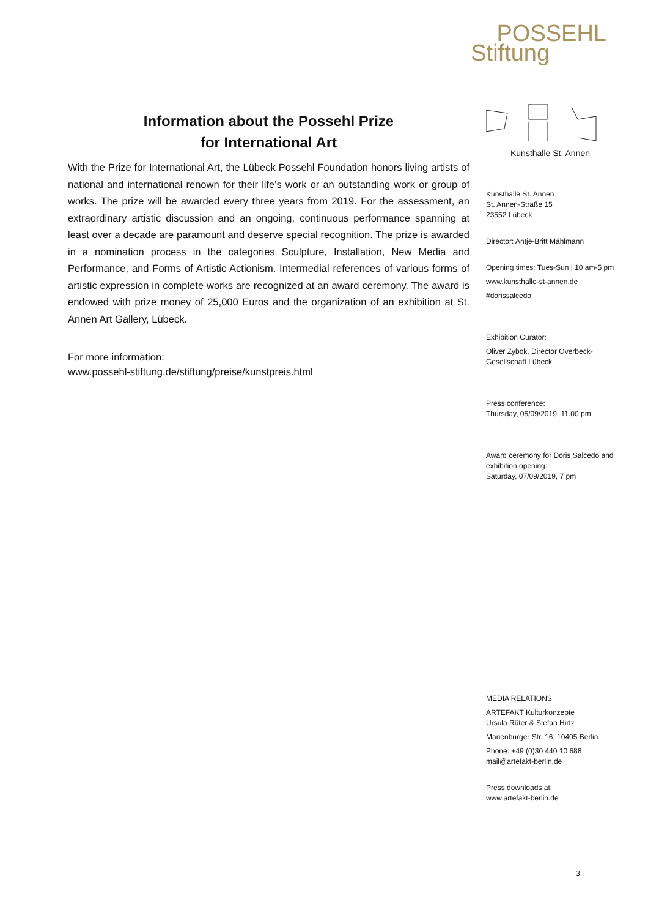POSSEHL
Stiftung
Information about the Possehl Prize
for International Art
With the Prize for International Art, the Lübeck Possehl Foundation honors living artists of national and international renown for their life's work or an outstanding work or group of works. The prize will be awarded every three years from 2019. For the assessment, an extraordinary artistic discussion and an ongoing, continuous performance spanning at least over a decade are paramount and deserve special recognition. The prize is awarded in a nomination process in the categories Sculpture, Installation, New Media and Performance, and Forms of Artistic Actionism. Intermedial references of various forms of artistic expression in complete works are recognized at an award ceremony. The award is endowed with prize money of 25,000 Euros and the organization of an exhibition at St. Annen Art Gallery, Lübeck.
For more information:
www.possehl-stiftung.de/stiftung/preise/kunstpreis.html
Kunsthalle St. Annen
Kunsthalle St. Annen
St. Annen-Straße 15
23552 Lübeck
Director: Antje-Britt Mählmann
Opening times: Tues-Sun | 10 am-5 pm
www.kunsthalle-st-annen.de
#dorissalcedo
Exhibition Curator:
Oliver Zybok, Director Overbeck-Gesellschaft Lübeck
Press conference:
Thursday, 05/09/2019, 11.00 pm
Award ceremony for Doris Salcedo and exhibition opening:
Saturday, 07/09/2019, 7 pm
MEDIA RELATIONS
ARTEFAKT Kulturkonzepte
Ursula Rüter & Stefan Hirtz
Marienburger Str. 16, 10405 Berlin
Phone: +49 (0)30 440 10 686
mail@artefakt-berlin.de
Press downloads at:
www.artefakt-berlin.de
3